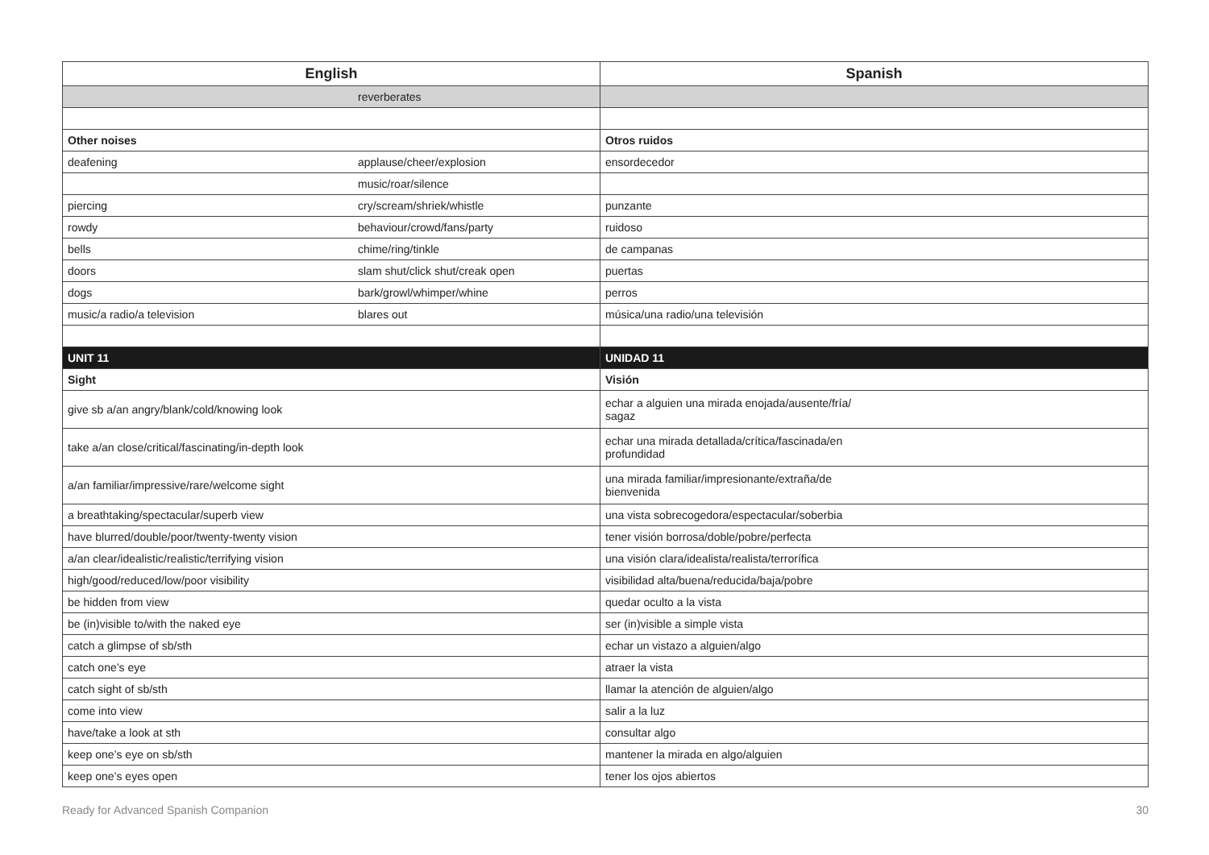| English | | Spanish |
| --- | --- | --- |
| | reverberates | |
| Other noises | | Otros ruidos |
| deafening | applause/cheer/explosion | ensordecedor |
| | music/roar/silence | |
| piercing | cry/scream/shriek/whistle | punzante |
| rowdy | behaviour/crowd/fans/party | ruidoso |
| bells | chime/ring/tinkle | de campanas |
| doors | slam shut/click shut/creak open | puertas |
| dogs | bark/growl/whimper/whine | perros |
| music/a radio/a television | blares out | música/una radio/una televisión |
| UNIT 11 | | UNIDAD 11 |
| Sight | | Visión |
| give sb a/an angry/blank/cold/knowing look | | echar a alguien una mirada enojada/ausente/fría/ sagaz |
| take a/an close/critical/fascinating/in-depth look | | echar una mirada detallada/crítica/fascinada/en profundidad |
| a/an familiar/impressive/rare/welcome sight | | una mirada familiar/impresionante/extraña/de bienvenida |
| a breathtaking/spectacular/superb view | | una vista sobrecogedora/espectacular/soberbia |
| have blurred/double/poor/twenty-twenty vision | | tener visión borrosa/doble/pobre/perfecta |
| a/an clear/idealistic/realistic/terrifying vision | | una visión clara/idealista/realista/terrorífica |
| high/good/reduced/low/poor visibility | | visibilidad alta/buena/reducida/baja/pobre |
| be hidden from view | | quedar oculto a la vista |
| be (in)visible to/with the naked eye | | ser (in)visible a simple vista |
| catch a glimpse of sb/sth | | echar un vistazo a alguien/algo |
| catch one’s eye | | atraer la vista |
| catch sight of sb/sth | | llamar la atención de alguien/algo |
| come into view | | salir a la luz |
| have/take a look at sth | | consultar algo |
| keep one’s eye on sb/sth | | mantener la mirada en algo/alguien |
| keep one’s eyes open | | tener los ojos abiertos |
Ready for Advanced Spanish Companion 30